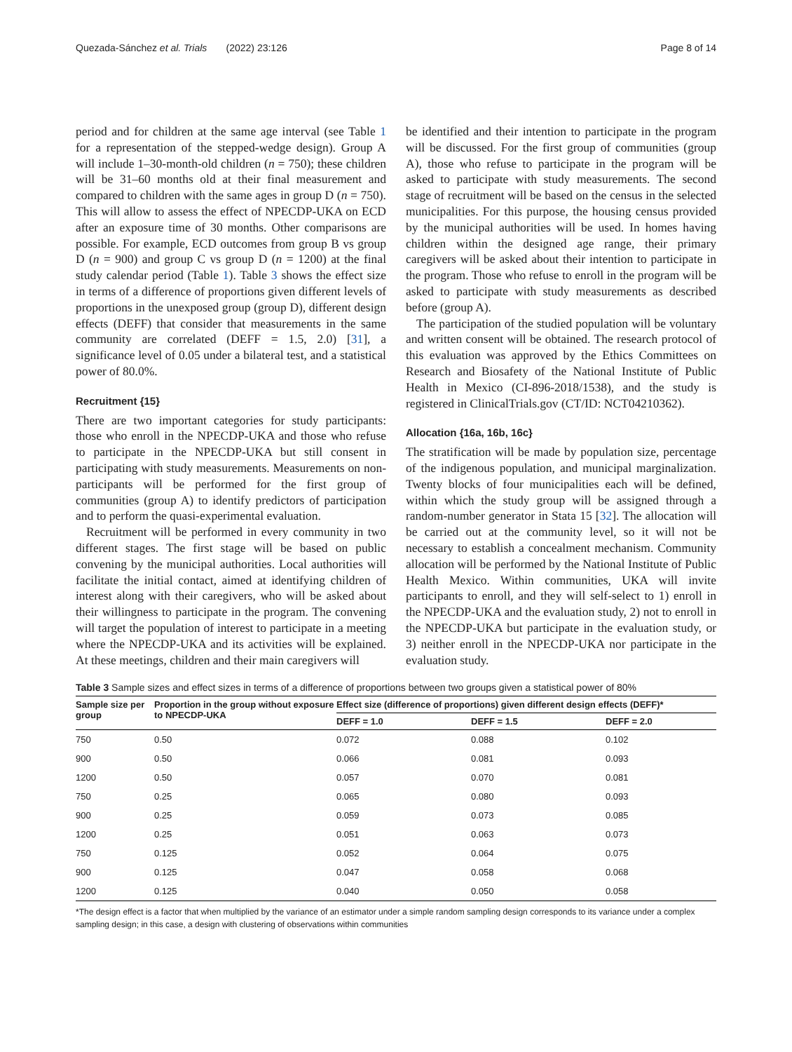Quezada-Sánchez et al. Trials (2022) 23:126 Page 8 of 14
period and for children at the same age interval (see Table 1 for a representation of the stepped-wedge design). Group A will include 1–30-month-old children (n = 750); these children will be 31–60 months old at their final measurement and compared to children with the same ages in group D (n = 750). This will allow to assess the effect of NPECDP-UKA on ECD after an exposure time of 30 months. Other comparisons are possible. For example, ECD outcomes from group B vs group D (n = 900) and group C vs group D (n = 1200) at the final study calendar period (Table 1). Table 3 shows the effect size in terms of a difference of proportions given different levels of proportions in the unexposed group (group D), different design effects (DEFF) that consider that measurements in the same community are correlated (DEFF = 1.5, 2.0) [31], a significance level of 0.05 under a bilateral test, and a statistical power of 80.0%.
Recruitment {15}
There are two important categories for study participants: those who enroll in the NPECDP-UKA and those who refuse to participate in the NPECDP-UKA but still consent in participating with study measurements. Measurements on non-participants will be performed for the first group of communities (group A) to identify predictors of participation and to perform the quasi-experimental evaluation.
Recruitment will be performed in every community in two different stages. The first stage will be based on public convening by the municipal authorities. Local authorities will facilitate the initial contact, aimed at identifying children of interest along with their caregivers, who will be asked about their willingness to participate in the program. The convening will target the population of interest to participate in a meeting where the NPECDP-UKA and its activities will be explained. At these meetings, children and their main caregivers will
be identified and their intention to participate in the program will be discussed. For the first group of communities (group A), those who refuse to participate in the program will be asked to participate with study measurements. The second stage of recruitment will be based on the census in the selected municipalities. For this purpose, the housing census provided by the municipal authorities will be used. In homes having children within the designed age range, their primary caregivers will be asked about their intention to participate in the program. Those who refuse to enroll in the program will be asked to participate with study measurements as described before (group A).
The participation of the studied population will be voluntary and written consent will be obtained. The research protocol of this evaluation was approved by the Ethics Committees on Research and Biosafety of the National Institute of Public Health in Mexico (CI-896-2018/1538), and the study is registered in ClinicalTrials.gov (CT/ID: NCT04210362).
Allocation {16a, 16b, 16c}
The stratification will be made by population size, percentage of the indigenous population, and municipal marginalization. Twenty blocks of four municipalities each will be defined, within which the study group will be assigned through a random-number generator in Stata 15 [32]. The allocation will be carried out at the community level, so it will not be necessary to establish a concealment mechanism. Community allocation will be performed by the National Institute of Public Health Mexico. Within communities, UKA will invite participants to enroll, and they will self-select to 1) enroll in the NPECDP-UKA and the evaluation study, 2) not to enroll in the NPECDP-UKA but participate in the evaluation study, or 3) neither enroll in the NPECDP-UKA nor participate in the evaluation study.
Table 3 Sample sizes and effect sizes in terms of a difference of proportions between two groups given a statistical power of 80%
| Sample size per group | Proportion in the group without exposure to NPECDP-UKA | Effect size (difference of proportions) given different design effects (DEFF)* | | |
| --- | --- | --- | --- | --- |
| | | DEFF = 1.0 | DEFF = 1.5 | DEFF = 2.0 |
| 750 | 0.50 | 0.072 | 0.088 | 0.102 |
| 900 | 0.50 | 0.066 | 0.081 | 0.093 |
| 1200 | 0.50 | 0.057 | 0.070 | 0.081 |
| 750 | 0.25 | 0.065 | 0.080 | 0.093 |
| 900 | 0.25 | 0.059 | 0.073 | 0.085 |
| 1200 | 0.25 | 0.051 | 0.063 | 0.073 |
| 750 | 0.125 | 0.052 | 0.064 | 0.075 |
| 900 | 0.125 | 0.047 | 0.058 | 0.068 |
| 1200 | 0.125 | 0.040 | 0.050 | 0.058 |
*The design effect is a factor that when multiplied by the variance of an estimator under a simple random sampling design corresponds to its variance under a complex sampling design; in this case, a design with clustering of observations within communities